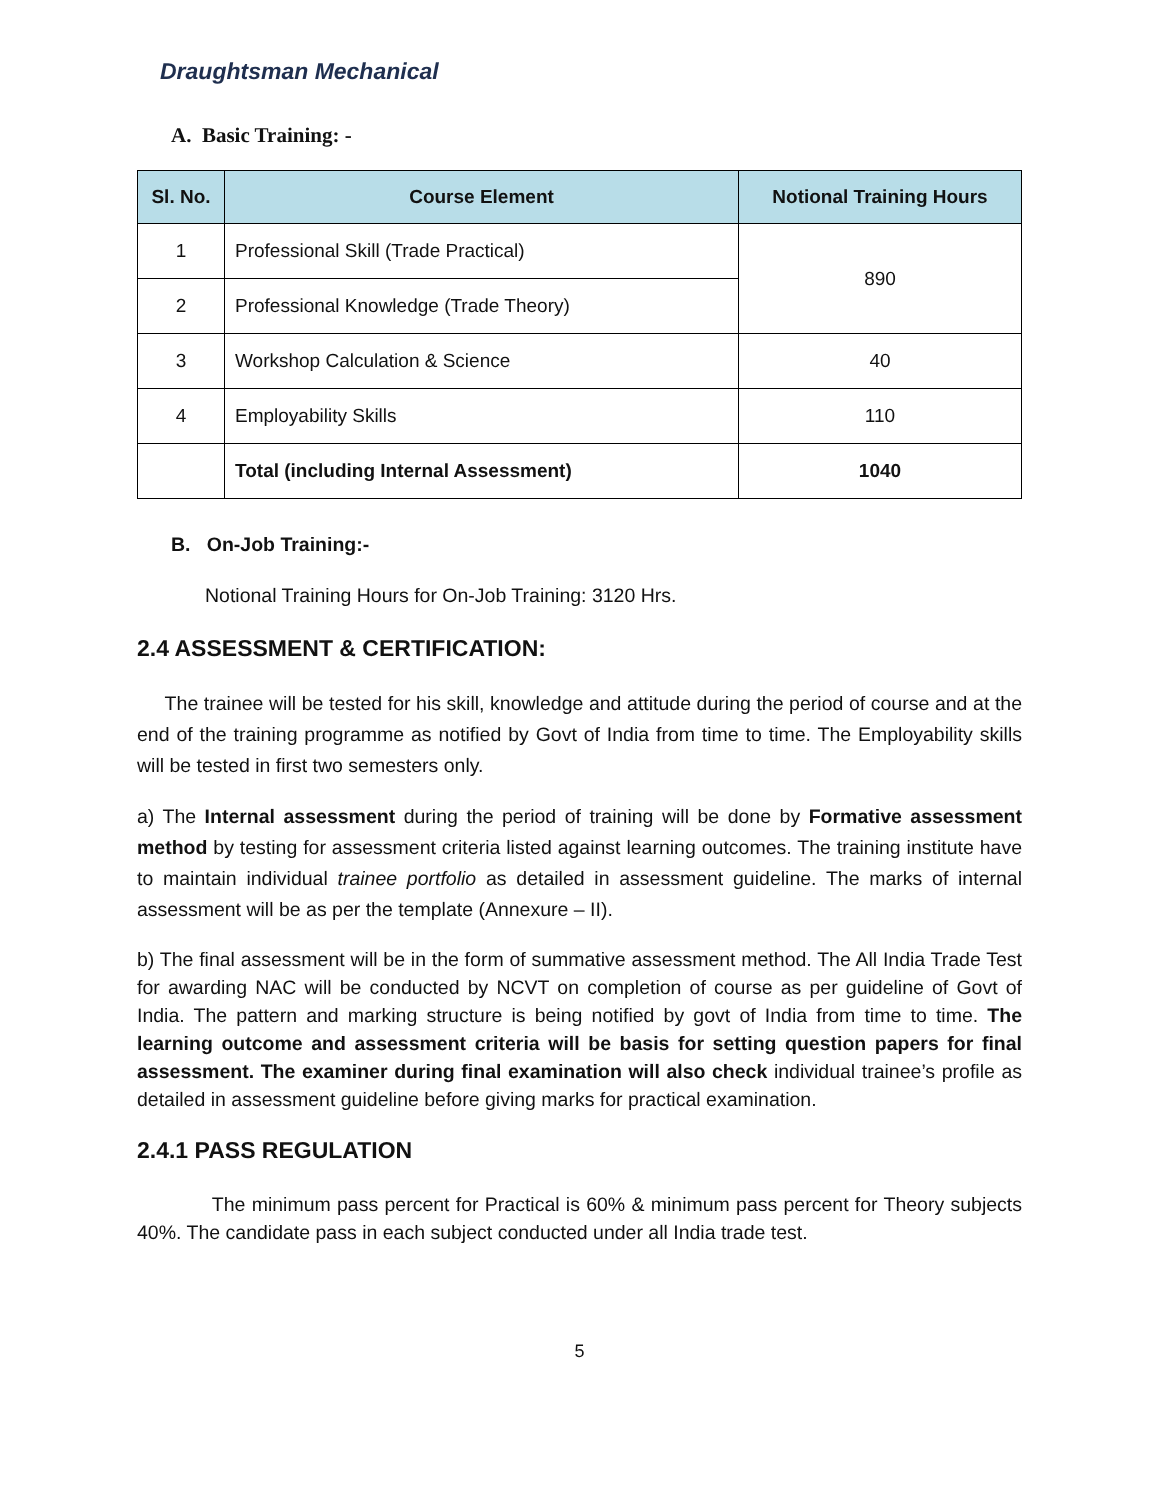Draughtsman Mechanical
A. Basic Training: -
| Sl. No. | Course Element | Notional Training Hours |
| --- | --- | --- |
| 1 | Professional Skill (Trade Practical) | 890 |
| 2 | Professional Knowledge (Trade Theory) | |
| 3 | Workshop Calculation & Science | 40 |
| 4 | Employability Skills | 110 |
| | Total (including Internal Assessment) | 1040 |
B. On-Job Training:-
Notional Training Hours for On-Job Training: 3120 Hrs.
2.4 ASSESSMENT & CERTIFICATION:
The trainee will be tested for his skill, knowledge and attitude during the period of course and at the end of the training programme as notified by Govt of India from time to time. The Employability skills will be tested in first two semesters only.
a) The Internal assessment during the period of training will be done by Formative assessment method by testing for assessment criteria listed against learning outcomes. The training institute have to maintain individual trainee portfolio as detailed in assessment guideline. The marks of internal assessment will be as per the template (Annexure – II).
b) The final assessment will be in the form of summative assessment method. The All India Trade Test for awarding NAC will be conducted by NCVT on completion of course as per guideline of Govt of India. The pattern and marking structure is being notified by govt of India from time to time. The learning outcome and assessment criteria will be basis for setting question papers for final assessment. The examiner during final examination will also check individual trainee’s profile as detailed in assessment guideline before giving marks for practical examination.
2.4.1 PASS REGULATION
The minimum pass percent for Practical is 60% & minimum pass percent for Theory subjects 40%. The candidate pass in each subject conducted under all India trade test.
5